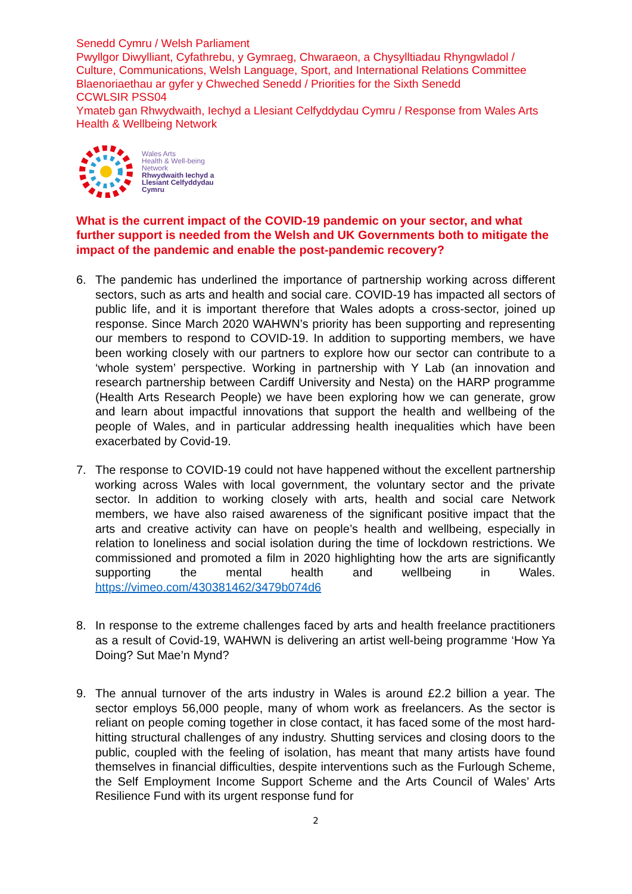Senedd Cymru / Welsh Parliament
Pwyllgor Diwylliant, Cyfathrebu, y Gymraeg, Chwaraeon, a Chysylltiadau Rhyngwladol / Culture, Communications, Welsh Language, Sport, and International Relations Committee
Blaenoriaethau ar gyfer y Chweched Senedd / Priorities for the Sixth Senedd
CCWLSIR PSS04
Ymateb gan Rhwydwaith, Iechyd a Llesiant Celfyddydau Cymru / Response from Wales Arts Health & Wellbeing Network
Wales Arts
Health & Well-being
Network
Rhwydwaith Iechyd a
Llesiant Celfyddydau
Cymru
What is the current impact of the COVID-19 pandemic on your sector, and what further support is needed from the Welsh and UK Governments both to mitigate the impact of the pandemic and enable the post-pandemic recovery?
6. The pandemic has underlined the importance of partnership working across different sectors, such as arts and health and social care. COVID-19 has impacted all sectors of public life, and it is important therefore that Wales adopts a cross-sector, joined up response. Since March 2020 WAHWN’s priority has been supporting and representing our members to respond to COVID-19. In addition to supporting members, we have been working closely with our partners to explore how our sector can contribute to a ‘whole system’ perspective. Working in partnership with Y Lab (an innovation and research partnership between Cardiff University and Nesta) on the HARP programme (Health Arts Research People) we have been exploring how we can generate, grow and learn about impactful innovations that support the health and wellbeing of the people of Wales, and in particular addressing health inequalities which have been exacerbated by Covid-19.
7. The response to COVID-19 could not have happened without the excellent partnership working across Wales with local government, the voluntary sector and the private sector. In addition to working closely with arts, health and social care Network members, we have also raised awareness of the significant positive impact that the arts and creative activity can have on people’s health and wellbeing, especially in relation to loneliness and social isolation during the time of lockdown restrictions. We commissioned and promoted a film in 2020 highlighting how the arts are significantly supporting the mental health and wellbeing in Wales. https://vimeo.com/430381462/3479b074d6
8. In response to the extreme challenges faced by arts and health freelance practitioners as a result of Covid-19, WAHWN is delivering an artist well-being programme ‘How Ya Doing? Sut Mae’n Mynd?
9. The annual turnover of the arts industry in Wales is around £2.2 billion a year. The sector employs 56,000 people, many of whom work as freelancers. As the sector is reliant on people coming together in close contact, it has faced some of the most hard-hitting structural challenges of any industry. Shutting services and closing doors to the public, coupled with the feeling of isolation, has meant that many artists have found themselves in financial difficulties, despite interventions such as the Furlough Scheme, the Self Employment Income Support Scheme and the Arts Council of Wales’ Arts Resilience Fund with its urgent response fund for
2